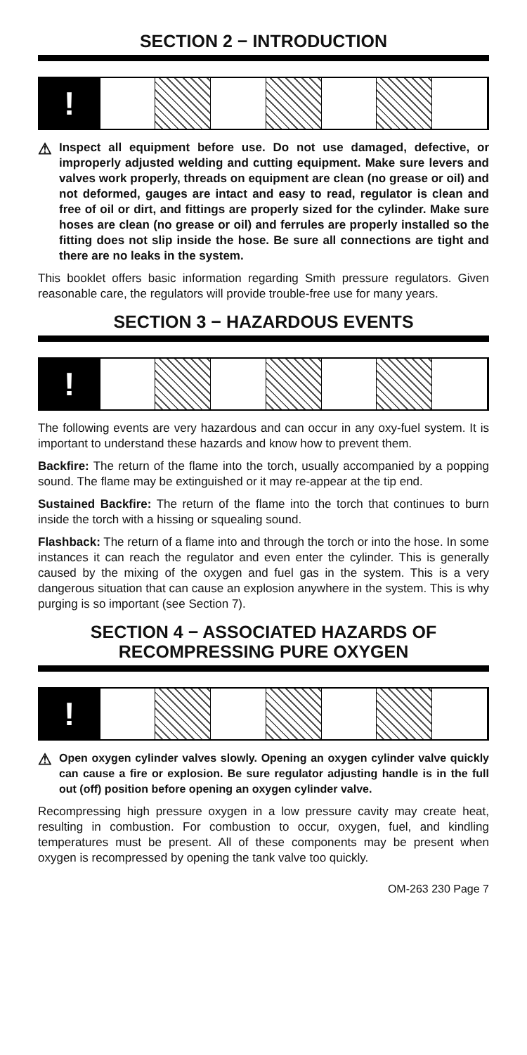SECTION 2 − INTRODUCTION
!
⚠
Inspect all equipment before use. Do not use damaged, defective, or improperly adjusted welding and cutting equipment. Make sure levers and valves work properly, threads on equipment are clean (no grease or oil) and not deformed, gauges are intact and easy to read, regulator is clean and free of oil or dirt, and fittings are properly sized for the cylinder. Make sure hoses are clean (no grease or oil) and ferrules are properly installed so the fitting does not slip inside the hose. Be sure all connections are tight and there are no leaks in the system.
This booklet offers basic information regarding Smith pressure regulators. Given reasonable care, the regulators will provide trouble-free use for many years.
SECTION 3 − HAZARDOUS EVENTS
!
The following events are very hazardous and can occur in any oxy-fuel system. It is important to understand these hazards and know how to prevent them.
Backfire: The return of the flame into the torch, usually accompanied by a popping sound. The flame may be extinguished or it may re-appear at the tip end.
Sustained Backfire: The return of the flame into the torch that continues to burn inside the torch with a hissing or squealing sound.
Flashback: The return of a flame into and through the torch or into the hose. In some instances it can reach the regulator and even enter the cylinder. This is generally caused by the mixing of the oxygen and fuel gas in the system. This is a very dangerous situation that can cause an explosion anywhere in the system. This is why purging is so important (see Section 7).
SECTION 4 − ASSOCIATED HAZARDS OF
RECOMPRESSING PURE OXYGEN
!
⚠
Open oxygen cylinder valves slowly. Opening an oxygen cylinder valve quickly can cause a fire or explosion. Be sure regulator adjusting handle is in the full out (off) position before opening an oxygen cylinder valve.
Recompressing high pressure oxygen in a low pressure cavity may create heat, resulting in combustion. For combustion to occur, oxygen, fuel, and kindling temperatures must be present. All of these components may be present when oxygen is recompressed by opening the tank valve too quickly.
OM-263 230 Page 7